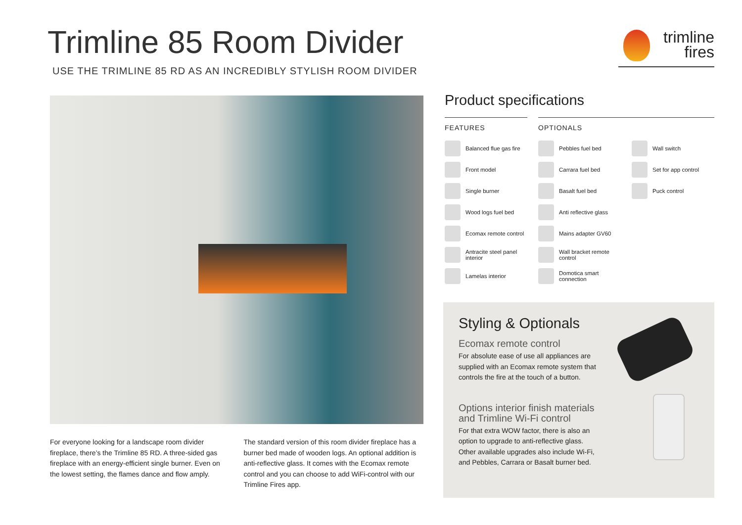Trimline 85 Room Divider
USE THE TRIMLINE 85 RD AS AN INCREDIBLY STYLISH ROOM DIVIDER
trimline
fires
For everyone looking for a landscape room divider fireplace, there’s the Trimline 85 RD. A three-sided gas fireplace with an energy-efficient single burner. Even on the lowest setting, the flames dance and flow amply.
The standard version of this room divider fireplace has a burner bed made of wooden logs. An optional addition is anti-reflective glass. It comes with the Ecomax remote control and you can choose to add WiFi-control with our Trimline Fires app.
Product specifications
FEATURES
Balanced flue gas fire
Front model
Single burner
Wood logs fuel bed
Ecomax remote control
Antracite steel panel interior
Lamelas interior
OPTIONALS
Pebbles fuel bed
Carrara fuel bed
Basalt fuel bed
Anti reflective glass
Mains adapter GV60
Wall bracket remote control
Domotica smart connection
Wall switch
Set for app control
Puck control
Styling & Optionals
Ecomax remote control
For absolute ease of use all appliances are supplied with an Ecomax remote system that controls the fire at the touch of a button.
Options interior finish materials
and Trimline Wi-Fi control
For that extra WOW factor, there is also an option to upgrade to anti-reflective glass. Other available upgrades also include Wi-Fi, and Pebbles, Carrara or Basalt burner bed.